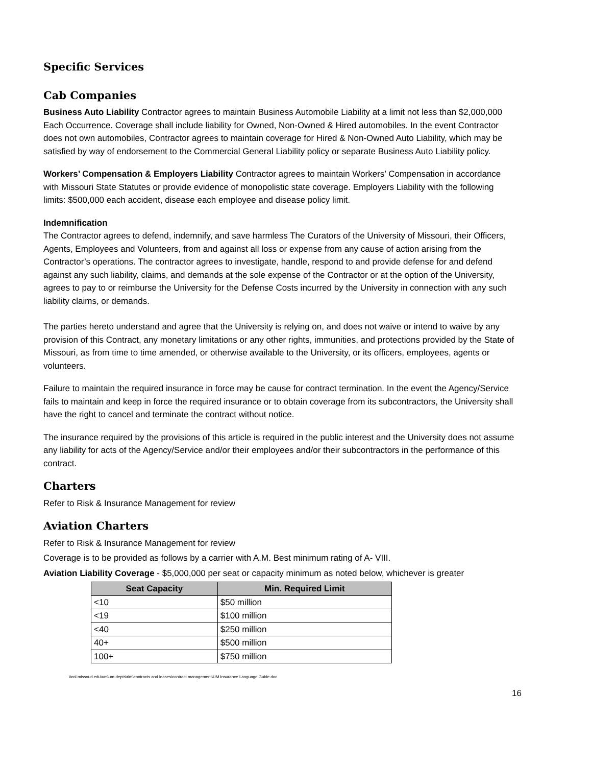Specific Services
Cab Companies
Business Auto Liability Contractor agrees to maintain Business Automobile Liability at a limit not less than $2,000,000 Each Occurrence. Coverage shall include liability for Owned, Non-Owned & Hired automobiles. In the event Contractor does not own automobiles, Contractor agrees to maintain coverage for Hired & Non-Owned Auto Liability, which may be satisfied by way of endorsement to the Commercial General Liability policy or separate Business Auto Liability policy.
Workers’ Compensation & Employers Liability Contractor agrees to maintain Workers’ Compensation in accordance with Missouri State Statutes or provide evidence of monopolistic state coverage. Employers Liability with the following limits: $500,000 each accident, disease each employee and disease policy limit.
Indemnification
The Contractor agrees to defend, indemnify, and save harmless The Curators of the University of Missouri, their Officers, Agents, Employees and Volunteers, from and against all loss or expense from any cause of action arising from the Contractor’s operations. The contractor agrees to investigate, handle, respond to and provide defense for and defend against any such liability, claims, and demands at the sole expense of the Contractor or at the option of the University, agrees to pay to or reimburse the University for the Defense Costs incurred by the University in connection with any such liability claims, or demands.
The parties hereto understand and agree that the University is relying on, and does not waive or intend to waive by any provision of this Contract, any monetary limitations or any other rights, immunities, and protections provided by the State of Missouri, as from time to time amended, or otherwise available to the University, or its officers, employees, agents or volunteers.
Failure to maintain the required insurance in force may be cause for contract termination. In the event the Agency/Service fails to maintain and keep in force the required insurance or to obtain coverage from its subcontractors, the University shall have the right to cancel and terminate the contract without notice.
The insurance required by the provisions of this article is required in the public interest and the University does not assume any liability for acts of the Agency/Service and/or their employees and/or their subcontractors in the performance of this contract.
Charters
Refer to Risk & Insurance Management for review
Aviation Charters
Refer to Risk & Insurance Management for review
Coverage is to be provided as follows by a carrier with A.M. Best minimum rating of A- VIII.
Aviation Liability Coverage - $5,000,000 per seat or capacity minimum as noted below, whichever is greater
| Seat Capacity | Min. Required Limit |
| --- | --- |
| <10 | $50 million |
| <19 | $100 million |
| <40 | $250 million |
| 40+ | $500 million |
| 100+ | $750 million |
\\col.missouri.edu\um\um-depts\rim\contracts and leases\contract management\UM Insurance Language Guide.doc
16